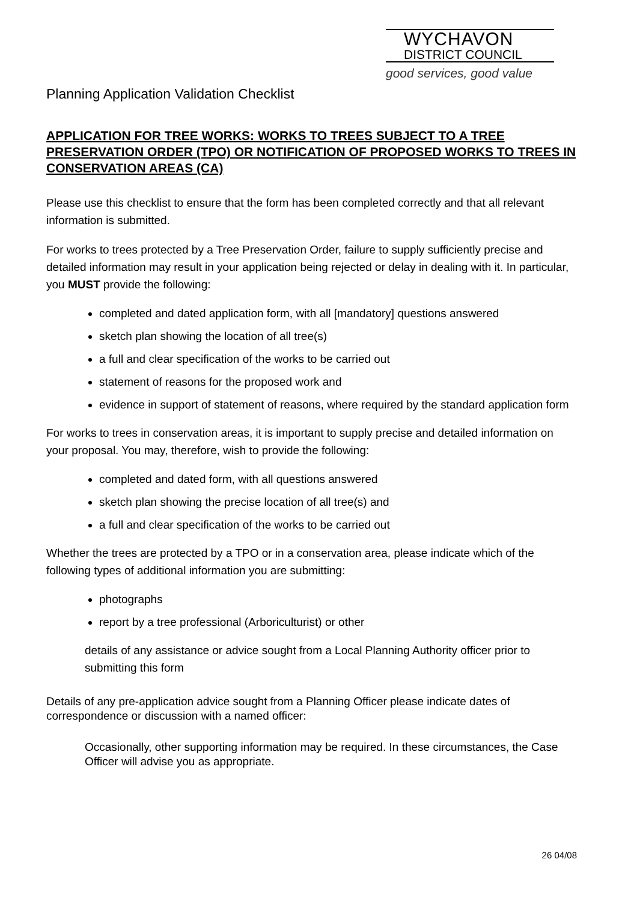WYCHAVON
DISTRICT COUNCIL
good services, good value
Planning Application Validation Checklist
APPLICATION FOR TREE WORKS: WORKS TO TREES SUBJECT TO A TREE PRESERVATION ORDER (TPO) OR NOTIFICATION OF PROPOSED WORKS TO TREES IN CONSERVATION AREAS (CA)
Please use this checklist to ensure that the form has been completed correctly and that all relevant information is submitted.
For works to trees protected by a Tree Preservation Order, failure to supply sufficiently precise and detailed information may result in your application being rejected or delay in dealing with it. In particular, you MUST provide the following:
completed and dated application form, with all [mandatory] questions answered
sketch plan showing the location of all tree(s)
a full and clear specification of the works to be carried out
statement of reasons for the proposed work and
evidence in support of statement of reasons, where required by the standard application form
For works to trees in conservation areas, it is important to supply precise and detailed information on your proposal. You may, therefore, wish to provide the following:
completed and dated form, with all questions answered
sketch plan showing the precise location of all tree(s) and
a full and clear specification of the works to be carried out
Whether the trees are protected by a TPO or in a conservation area, please indicate which of the following types of additional information you are submitting:
photographs
report by a tree professional (Arboriculturist) or other
details of any assistance or advice sought from a Local Planning Authority officer prior to submitting this form
Details of any pre-application advice sought from a Planning Officer please indicate dates of correspondence or discussion with a named officer:
Occasionally, other supporting information may be required. In these circumstances, the Case Officer will advise you as appropriate.
26 04/08